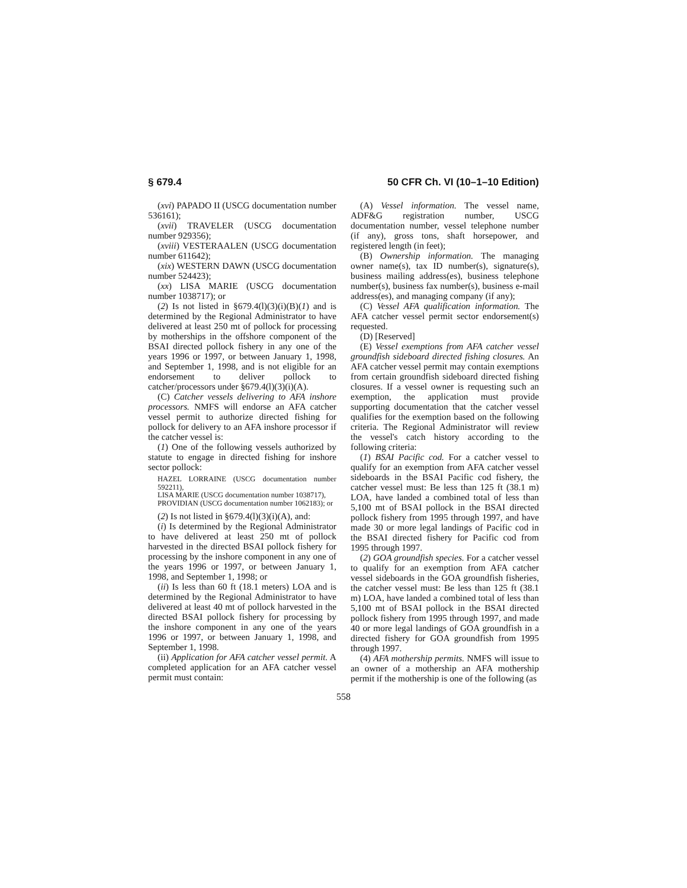§ 679.4 50 CFR Ch. VI (10–1–10 Edition)
(xvi) PAPADO II (USCG documentation number 536161);
(xvii) TRAVELER (USCG documentation number 929356);
(xviii) VESTERAALEN (USCG documentation number 611642);
(xix) WESTERN DAWN (USCG documentation number 524423);
(xx) LISA MARIE (USCG documentation number 1038717); or
(2) Is not listed in §679.4(l)(3)(i)(B)(1) and is determined by the Regional Administrator to have delivered at least 250 mt of pollock for processing by motherships in the offshore component of the BSAI directed pollock fishery in any one of the years 1996 or 1997, or between January 1, 1998, and September 1, 1998, and is not eligible for an endorsement to deliver pollock to catcher/processors under §679.4(l)(3)(i)(A).
(C) Catcher vessels delivering to AFA inshore processors. NMFS will endorse an AFA catcher vessel permit to authorize directed fishing for pollock for delivery to an AFA inshore processor if the catcher vessel is:
(1) One of the following vessels authorized by statute to engage in directed fishing for inshore sector pollock:
HAZEL LORRAINE (USCG documentation number 592211),
LISA MARIE (USCG documentation number 1038717),
PROVIDIAN (USCG documentation number 1062183); or
(2) Is not listed in §679.4(l)(3)(i)(A), and:
(i) Is determined by the Regional Administrator to have delivered at least 250 mt of pollock harvested in the directed BSAI pollock fishery for processing by the inshore component in any one of the years 1996 or 1997, or between January 1, 1998, and September 1, 1998; or
(ii) Is less than 60 ft (18.1 meters) LOA and is determined by the Regional Administrator to have delivered at least 40 mt of pollock harvested in the directed BSAI pollock fishery for processing by the inshore component in any one of the years 1996 or 1997, or between January 1, 1998, and September 1, 1998.
(ii) Application for AFA catcher vessel permit. A completed application for an AFA catcher vessel permit must contain:
(A) Vessel information. The vessel name, ADF&G registration number, USCG documentation number, vessel telephone number (if any), gross tons, shaft horsepower, and registered length (in feet);
(B) Ownership information. The managing owner name(s), tax ID number(s), signature(s), business mailing address(es), business telephone number(s), business fax number(s), business e-mail address(es), and managing company (if any);
(C) Vessel AFA qualification information. The AFA catcher vessel permit sector endorsement(s) requested.
(D) [Reserved]
(E) Vessel exemptions from AFA catcher vessel groundfish sideboard directed fishing closures. An AFA catcher vessel permit may contain exemptions from certain groundfish sideboard directed fishing closures. If a vessel owner is requesting such an exemption, the application must provide supporting documentation that the catcher vessel qualifies for the exemption based on the following criteria. The Regional Administrator will review the vessel's catch history according to the following criteria:
(1) BSAI Pacific cod. For a catcher vessel to qualify for an exemption from AFA catcher vessel sideboards in the BSAI Pacific cod fishery, the catcher vessel must: Be less than 125 ft (38.1 m) LOA, have landed a combined total of less than 5,100 mt of BSAI pollock in the BSAI directed pollock fishery from 1995 through 1997, and have made 30 or more legal landings of Pacific cod in the BSAI directed fishery for Pacific cod from 1995 through 1997.
(2) GOA groundfish species. For a catcher vessel to qualify for an exemption from AFA catcher vessel sideboards in the GOA groundfish fisheries, the catcher vessel must: Be less than 125 ft (38.1 m) LOA, have landed a combined total of less than 5,100 mt of BSAI pollock in the BSAI directed pollock fishery from 1995 through 1997, and made 40 or more legal landings of GOA groundfish in a directed fishery for GOA groundfish from 1995 through 1997.
(4) AFA mothership permits. NMFS will issue to an owner of a mothership an AFA mothership permit if the mothership is one of the following (as
558